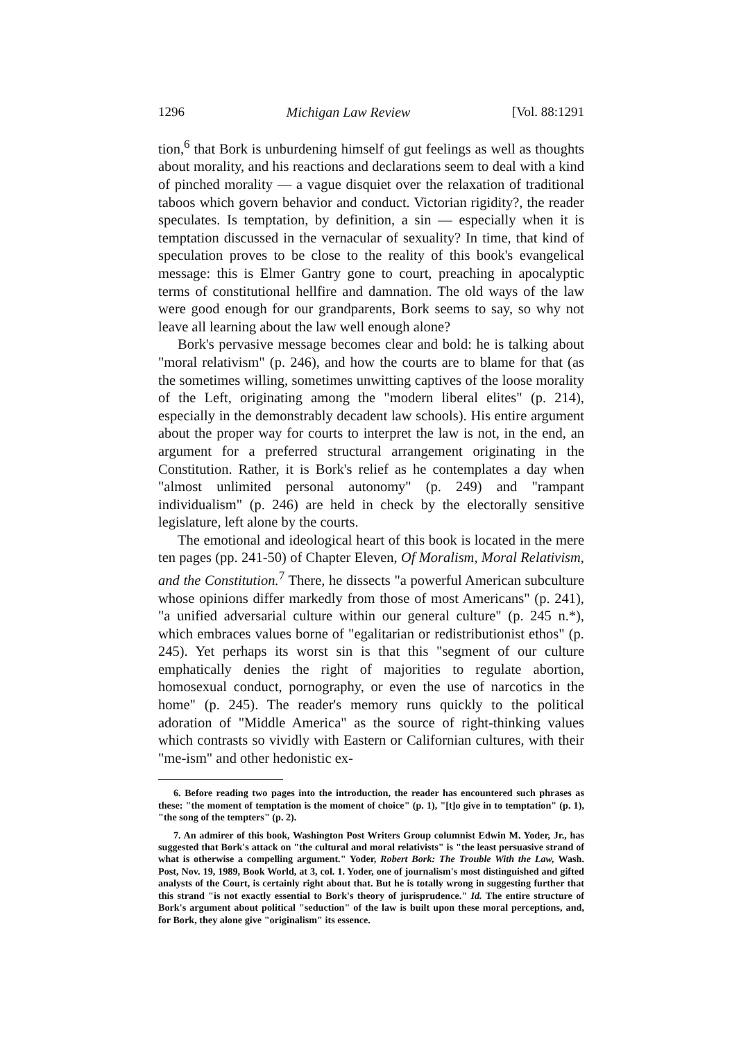1296 Michigan Law Review [Vol. 88:1291
tion,<sup>6</sup> that Bork is unburdening himself of gut feelings as well as thoughts about morality, and his reactions and declarations seem to deal with a kind of pinched morality — a vague disquiet over the relaxation of traditional taboos which govern behavior and conduct. Victorian rigidity?, the reader speculates. Is temptation, by definition, a sin — especially when it is temptation discussed in the vernacular of sexuality? In time, that kind of speculation proves to be close to the reality of this book's evangelical message: this is Elmer Gantry gone to court, preaching in apocalyptic terms of constitutional hellfire and damnation. The old ways of the law were good enough for our grandparents, Bork seems to say, so why not leave all learning about the law well enough alone?
Bork's pervasive message becomes clear and bold: he is talking about "moral relativism" (p. 246), and how the courts are to blame for that (as the sometimes willing, sometimes unwitting captives of the loose morality of the Left, originating among the "modern liberal elites" (p. 214), especially in the demonstrably decadent law schools). His entire argument about the proper way for courts to interpret the law is not, in the end, an argument for a preferred structural arrangement originating in the Constitution. Rather, it is Bork's relief as he contemplates a day when "almost unlimited personal autonomy" (p. 249) and "rampant individualism" (p. 246) are held in check by the electorally sensitive legislature, left alone by the courts.
The emotional and ideological heart of this book is located in the mere ten pages (pp. 241-50) of Chapter Eleven, Of Moralism, Moral Relativism, and the Constitution.<sup>7</sup> There, he dissects "a powerful American subculture whose opinions differ markedly from those of most Americans" (p. 241), "a unified adversarial culture within our general culture" (p. 245 n.*), which embraces values borne of "egalitarian or redistributionist ethos" (p. 245). Yet perhaps its worst sin is that this "segment of our culture emphatically denies the right of majorities to regulate abortion, homosexual conduct, pornography, or even the use of narcotics in the home" (p. 245). The reader's memory runs quickly to the political adoration of "Middle America" as the source of right-thinking values which contrasts so vividly with Eastern or Californian cultures, with their "me-ism" and other hedonistic ex-
6. Before reading two pages into the introduction, the reader has encountered such phrases as these: "the moment of temptation is the moment of choice" (p. 1), "[t]o give in to temptation" (p. 1), "the song of the tempters" (p. 2).
7. An admirer of this book, Washington Post Writers Group columnist Edwin M. Yoder, Jr., has suggested that Bork's attack on "the cultural and moral relativists" is "the least persuasive strand of what is otherwise a compelling argument." Yoder, Robert Bork: The Trouble With the Law, Wash. Post, Nov. 19, 1989, Book World, at 3, col. 1. Yoder, one of journalism's most distinguished and gifted analysts of the Court, is certainly right about that. But he is totally wrong in suggesting further that this strand "is not exactly essential to Bork's theory of jurisprudence." Id. The entire structure of Bork's argument about political "seduction" of the law is built upon these moral perceptions, and, for Bork, they alone give "originalism" its essence.